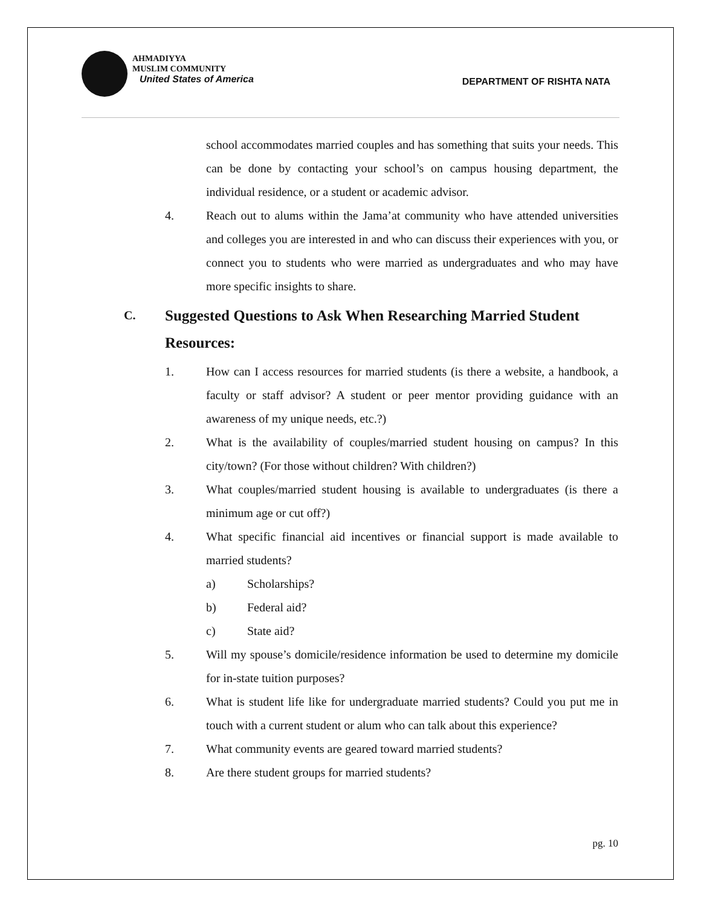AHMADIYYA
MUSLIM COMMUNITY
United States of America
DEPARTMENT OF RISHTA NATA
school accommodates married couples and has something that suits your needs. This can be done by contacting your school’s on campus housing department, the individual residence, or a student or academic advisor.
4. Reach out to alums within the Jama’at community who have attended universities and colleges you are interested in and who can discuss their experiences with you, or connect you to students who were married as undergraduates and who may have more specific insights to share.
C. Suggested Questions to Ask When Researching Married Student Resources:
1. How can I access resources for married students (is there a website, a handbook, a faculty or staff advisor? A student or peer mentor providing guidance with an awareness of my unique needs, etc.?)
2. What is the availability of couples/married student housing on campus? In this city/town? (For those without children? With children?)
3. What couples/married student housing is available to undergraduates (is there a minimum age or cut off?)
4. What specific financial aid incentives or financial support is made available to married students?
a) Scholarships?
b) Federal aid?
c) State aid?
5. Will my spouse’s domicile/residence information be used to determine my domicile for in-state tuition purposes?
6. What is student life like for undergraduate married students? Could you put me in touch with a current student or alum who can talk about this experience?
7. What community events are geared toward married students?
8. Are there student groups for married students?
pg. 10